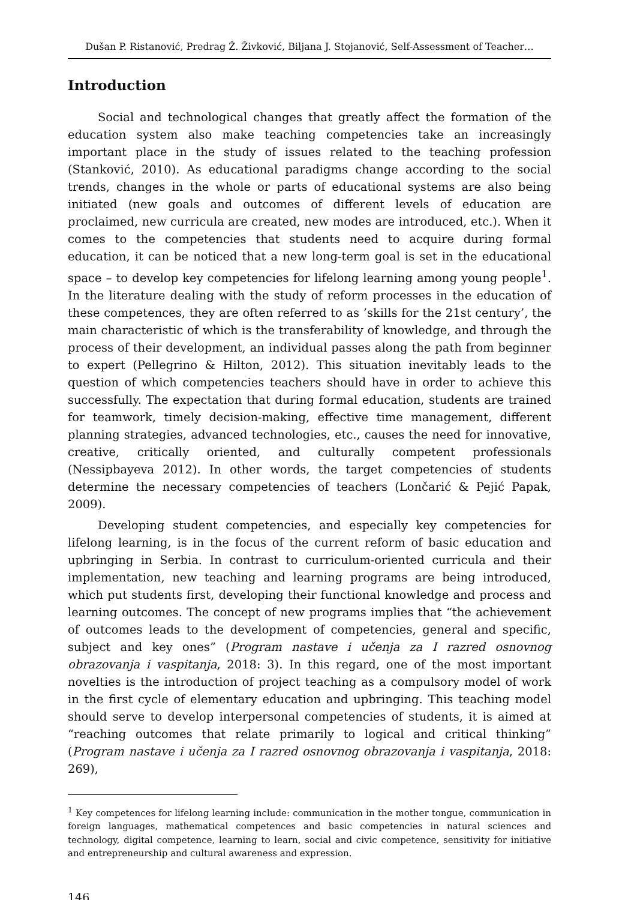Dušan P. Ristanović, Predrag Ž. Živković, Biljana J. Stojanović, Self-Assessment of Teacher…
Introduction
Social and technological changes that greatly affect the formation of the education system also make teaching competencies take an increasingly important place in the study of issues related to the teaching profession (Stanković, 2010). As educational paradigms change according to the social trends, changes in the whole or parts of educational systems are also being initiated (new goals and outcomes of different levels of education are proclaimed, new curricula are created, new modes are introduced, etc.). When it comes to the competencies that students need to acquire during formal education, it can be noticed that a new long-term goal is set in the educational space – to develop key competencies for lifelong learning among young people<sup>1</sup>. In the literature dealing with the study of reform processes in the education of these competences, they are often referred to as ’skills for the 21st century’, the main characteristic of which is the transferability of knowledge, and through the process of their development, an individual passes along the path from beginner to expert (Pellegrino & Hilton, 2012). This situation inevitably leads to the question of which competencies teachers should have in order to achieve this successfully. The expectation that during formal education, students are trained for teamwork, timely decision-making, effective time management, different planning strategies, advanced technologies, etc., causes the need for innovative, creative, critically oriented, and culturally competent professionals (Nessipbayeva 2012). In other words, the target competencies of students determine the necessary competencies of teachers (Lončarić & Pejić Papak, 2009).
Developing student competencies, and especially key competencies for lifelong learning, is in the focus of the current reform of basic education and upbringing in Serbia. In contrast to curriculum-oriented curricula and their implementation, new teaching and learning programs are being introduced, which put students first, developing their functional knowledge and process and learning outcomes. The concept of new programs implies that “the achievement of outcomes leads to the development of competencies, general and specific, subject and key ones” (Program nastave i učenja za I razred osnovnog obrazovanja i vaspitanja, 2018: 3). In this regard, one of the most important novelties is the introduction of project teaching as a compulsory model of work in the first cycle of elementary education and upbringing. This teaching model should serve to develop interpersonal competencies of students, it is aimed at “reaching outcomes that relate primarily to logical and critical thinking” (Program nastave i učenja za I razred osnovnog obrazovanja i vaspitanja, 2018: 269),
<sup>1</sup> Key competences for lifelong learning include: communication in the mother tongue, communication in foreign languages, mathematical competences and basic competencies in natural sciences and technology, digital competence, learning to learn, social and civic competence, sensitivity for initiative and entrepreneurship and cultural awareness and expression.
146